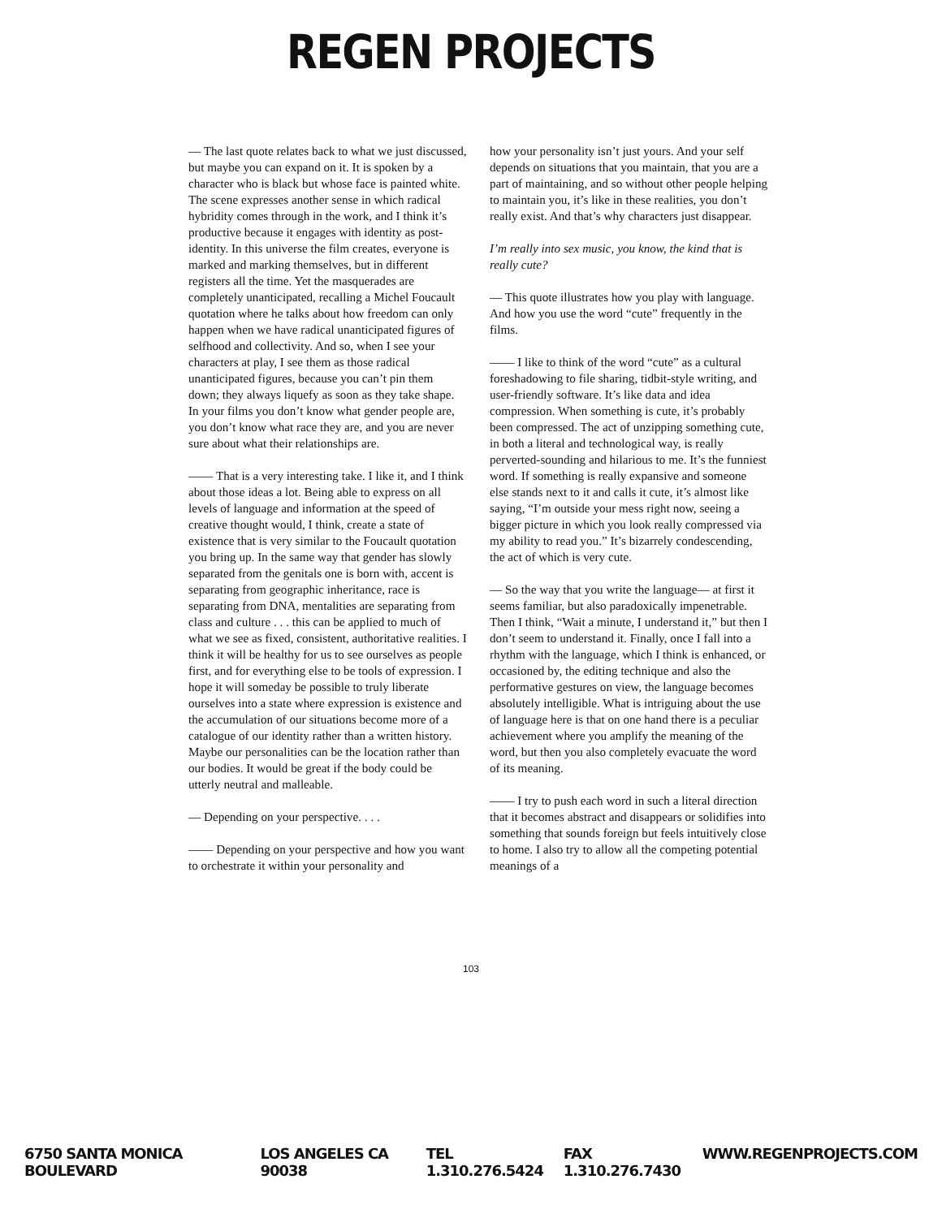REGEN PROJECTS
— The last quote relates back to what we just discussed, but maybe you can expand on it. It is spoken by a character who is black but whose face is painted white. The scene expresses another sense in which radical hybridity comes through in the work, and I think it’s productive because it engages with identity as post-identity. In this universe the film creates, everyone is marked and marking themselves, but in different registers all the time. Yet the masquerades are completely unanticipated, recalling a Michel Foucault quotation where he talks about how freedom can only happen when we have radical unanticipated figures of selfhood and collectivity. And so, when I see your characters at play, I see them as those radical unanticipated figures, because you can’t pin them down; they always liquefy as soon as they take shape. In your films you don’t know what gender people are, you don’t know what race they are, and you are never sure about what their relationships are.
—— That is a very interesting take. I like it, and I think about those ideas a lot. Being able to express on all levels of language and information at the speed of creative thought would, I think, create a state of existence that is very similar to the Foucault quotation you bring up. In the same way that gender has slowly separated from the genitals one is born with, accent is separating from geographic inheritance, race is separating from DNA, mentalities are separating from class and culture . . . this can be applied to much of what we see as fixed, consistent, authoritative realities. I think it will be healthy for us to see ourselves as people first, and for everything else to be tools of expression. I hope it will someday be possible to truly liberate ourselves into a state where expression is existence and the accumulation of our situations become more of a catalogue of our identity rather than a written history. Maybe our personalities can be the location rather than our bodies. It would be great if the body could be utterly neutral and malleable.
— Depending on your perspective. . . .
—— Depending on your perspective and how you want to orchestrate it within your personality and
how your personality isn’t just yours. And your self depends on situations that you maintain, that you are a part of maintaining, and so without other people helping to maintain you, it’s like in these realities, you don’t really exist. And that’s why characters just disappear.
I’m really into sex music, you know, the kind that is really cute?
— This quote illustrates how you play with language. And how you use the word “cute” frequently in the films.
—— I like to think of the word “cute” as a cultural foreshadowing to file sharing, tidbit-style writing, and user-friendly software. It’s like data and idea compression. When something is cute, it’s probably been compressed. The act of unzipping something cute, in both a literal and technological way, is really perverted-sounding and hilarious to me. It’s the funniest word. If something is really expansive and someone else stands next to it and calls it cute, it’s almost like saying, “I’m outside your mess right now, seeing a bigger picture in which you look really compressed via my ability to read you.” It’s bizarrely condescending, the act of which is very cute.
— So the way that you write the language— at first it seems familiar, but also paradoxically impenetrable. Then I think, “Wait a minute, I understand it,” but then I don’t seem to understand it. Finally, once I fall into a rhythm with the language, which I think is enhanced, or occasioned by, the editing technique and also the performative gestures on view, the language becomes absolutely intelligible. What is intriguing about the use of language here is that on one hand there is a peculiar achievement where you amplify the meaning of the word, but then you also completely evacuate the word of its meaning.
—— I try to push each word in such a literal direction that it becomes abstract and disappears or solidifies into something that sounds foreign but feels intuitively close to home. I also try to allow all the competing potential meanings of a
103
6750 SANTA MONICA BOULEVARD LOS ANGELES CA 90038 TEL 1.310.276.5424 FAX 1.310.276.7430 WWW.REGENPROJECTS.COM